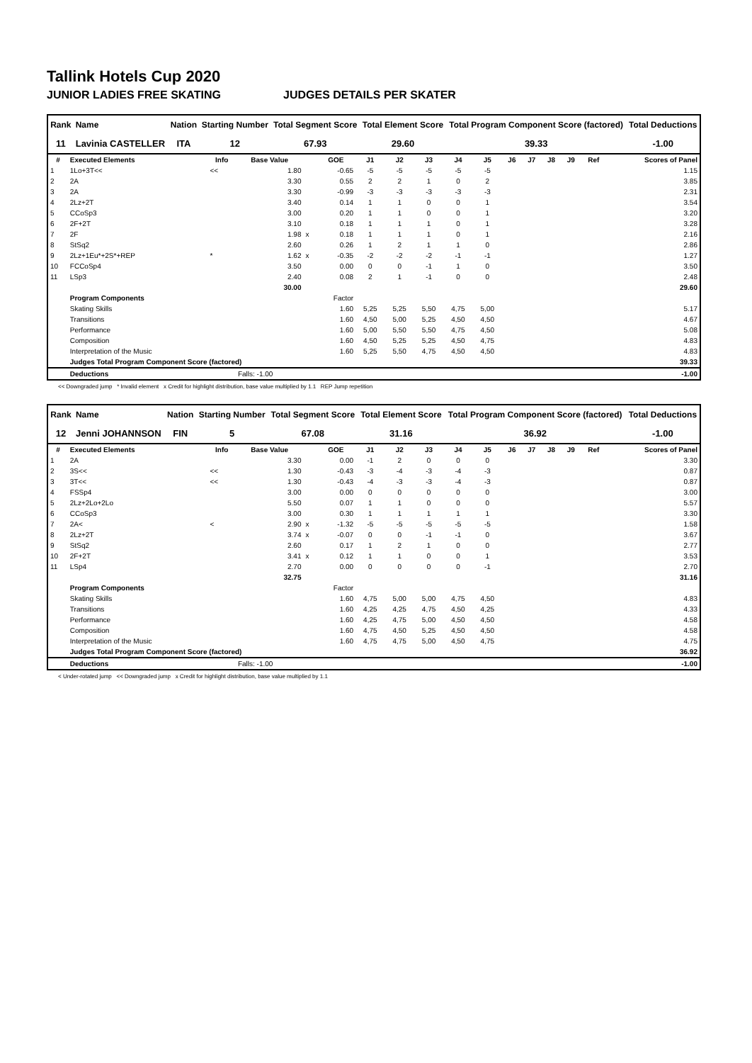Tallink Hotels Cup 2020
JUNIOR LADIES FREE SKATING JUDGES DETAILS PER SKATER
| Rank | Name | Nation | Starting Number | Total Segment Score | Total Element Score | Total Program Component Score (factored) | Total Deductions |
| --- | --- | --- | --- | --- | --- | --- | --- |
| 11 | Lavinia CASTELLER | ITA | 12 | 67.93 | 29.60 | 39.33 | -1.00 |
| # | Executed Elements | Info | Base Value | | GOE | J1 | J2 | J3 | J4 | J5 | J6 | J7 | J8 | J9 | Ref | Scores of Panel |
| --- | --- | --- | --- | --- | --- | --- | --- | --- | --- | --- | --- | --- | --- | --- | --- | --- |
| 1 | 1Lo+3T<< | << | 1.80 | | -0.65 | -5 | -5 | -5 | -5 | -5 | | | | | | 1.15 |
| 2 | 2A | | 3.30 | | 0.55 | 2 | 2 | 1 | 0 | 2 | | | | | | 3.85 |
| 3 | 2A | | 3.30 | | -0.99 | -3 | -3 | -3 | -3 | -3 | | | | | | 2.31 |
| 4 | 2Lz+2T | | 3.40 | | 0.14 | 1 | 1 | 0 | 0 | 1 | | | | | | 3.54 |
| 5 | CCoSp3 | | 3.00 | | 0.20 | 1 | 1 | 0 | 0 | 1 | | | | | | 3.20 |
| 6 | 2F+2T | | 3.10 | | 0.18 | 1 | 1 | 1 | 0 | 1 | | | | | | 3.28 |
| 7 | 2F | | 1.98 | x | 0.18 | 1 | 1 | 1 | 0 | 1 | | | | | | 2.16 |
| 8 | StSq2 | | 2.60 | | 0.26 | 1 | 2 | 1 | 1 | 0 | | | | | | 2.86 |
| 9 | 2Lz+1Eu*+2S*+REP | * | 1.62 | x | -0.35 | -2 | -2 | -2 | -1 | -1 | | | | | | 1.27 |
| 10 | FCCoSp4 | | 3.50 | | 0.00 | 0 | 0 | -1 | 1 | 0 | | | | | | 3.50 |
| 11 | LSp3 | | 2.40 | | 0.08 | 2 | 1 | -1 | 0 | 0 | | | | | | 2.48 |
| | | | 30.00 | | | | | | | | | | | | | 29.60 |
| | Program Components | | | | Factor | | | | | | | | | | | |
| | Skating Skills | | | | 1.60 | 5,25 | 5,25 | 5,50 | 4,75 | 5,00 | | | | | | 5.17 |
| | Transitions | | | | 1.60 | 4,50 | 5,00 | 5,25 | 4,50 | 4,50 | | | | | | 4.67 |
| | Performance | | | | 1.60 | 5,00 | 5,50 | 5,50 | 4,75 | 4,50 | | | | | | 5.08 |
| | Composition | | | | 1.60 | 4,50 | 5,25 | 5,25 | 4,50 | 4,75 | | | | | | 4.83 |
| | Interpretation of the Music | | | | 1.60 | 5,25 | 5,50 | 4,75 | 4,50 | 4,50 | | | | | | 4.83 |
| | Judges Total Program Component Score (factored) | | | | | | | | | | | | | | | 39.33 |
| | Deductions | | Falls: -1.00 | | | | | | | | | | | | | -1.00 |
<< Downgraded jump * Invalid element x Credit for highlight distribution, base value multiplied by 1.1 REP Jump repetition
| Rank | Name | Nation | Starting Number | Total Segment Score | Total Element Score | Total Program Component Score (factored) | Total Deductions |
| --- | --- | --- | --- | --- | --- | --- | --- |
| 12 | Jenni JOHANNSON | FIN | 5 | 67.08 | 31.16 | 36.92 | -1.00 |
| # | Executed Elements | Info | Base Value | | GOE | J1 | J2 | J3 | J4 | J5 | J6 | J7 | J8 | J9 | Ref | Scores of Panel |
| --- | --- | --- | --- | --- | --- | --- | --- | --- | --- | --- | --- | --- | --- | --- | --- | --- |
| 1 | 2A | | 3.30 | | 0.00 | -1 | 2 | 0 | 0 | 0 | | | | | | 3.30 |
| 2 | 3S<< | << | 1.30 | | -0.43 | -3 | -4 | -3 | -4 | -3 | | | | | | 0.87 |
| 3 | 3T<< | << | 1.30 | | -0.43 | -4 | -3 | -3 | -4 | -3 | | | | | | 0.87 |
| 4 | FSSp4 | | 3.00 | | 0.00 | 0 | 0 | 0 | 0 | 0 | | | | | | 3.00 |
| 5 | 2Lz+2Lo+2Lo | | 5.50 | | 0.07 | 1 | 1 | 0 | 0 | 0 | | | | | | 5.57 |
| 6 | CCoSp3 | | 3.00 | | 0.30 | 1 | 1 | 1 | 1 | 1 | | | | | | 3.30 |
| 7 | 2A< | < | 2.90 | x | -1.32 | -5 | -5 | -5 | -5 | -5 | | | | | | 1.58 |
| 8 | 2Lz+2T | | 3.74 | x | -0.07 | 0 | 0 | -1 | -1 | 0 | | | | | | 3.67 |
| 9 | StSq2 | | 2.60 | | 0.17 | 1 | 2 | 1 | 0 | 0 | | | | | | 2.77 |
| 10 | 2F+2T | | 3.41 | x | 0.12 | 1 | 1 | 0 | 0 | 1 | | | | | | 3.53 |
| 11 | LSp4 | | 2.70 | | 0.00 | 0 | 0 | 0 | 0 | -1 | | | | | | 2.70 |
| | | | 32.75 | | | | | | | | | | | | | 31.16 |
| | Program Components | | | | Factor | | | | | | | | | | | |
| | Skating Skills | | | | 1.60 | 4,75 | 5,00 | 5,00 | 4,75 | 4,50 | | | | | | 4.83 |
| | Transitions | | | | 1.60 | 4,25 | 4,25 | 4,75 | 4,50 | 4,25 | | | | | | 4.33 |
| | Performance | | | | 1.60 | 4,25 | 4,75 | 5,00 | 4,50 | 4,50 | | | | | | 4.58 |
| | Composition | | | | 1.60 | 4,75 | 4,50 | 5,25 | 4,50 | 4,50 | | | | | | 4.58 |
| | Interpretation of the Music | | | | 1.60 | 4,75 | 4,75 | 5,00 | 4,50 | 4,75 | | | | | | 4.75 |
| | Judges Total Program Component Score (factored) | | | | | | | | | | | | | | | 36.92 |
| | Deductions | | Falls: -1.00 | | | | | | | | | | | | | -1.00 |
< Under-rotated jump << Downgraded jump x Credit for highlight distribution, base value multiplied by 1.1